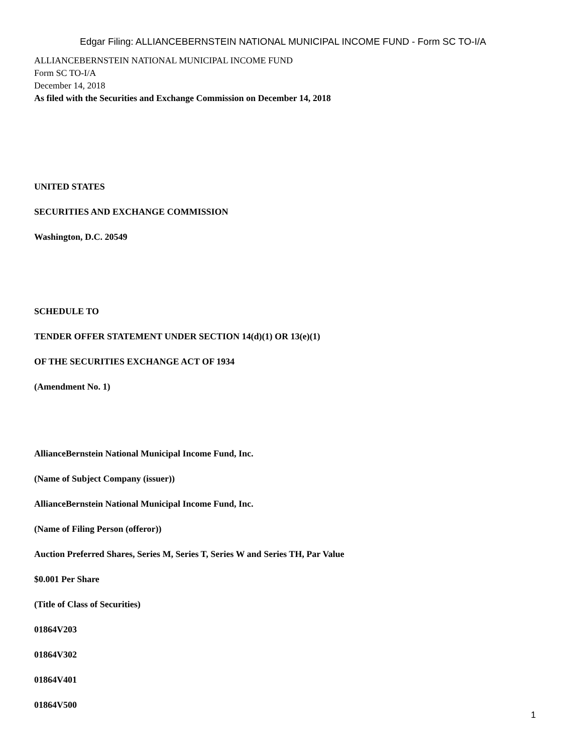Edgar Filing: ALLIANCEBERNSTEIN NATIONAL MUNICIPAL INCOME FUND - Form SC TO-I/A
ALLIANCEBERNSTEIN NATIONAL MUNICIPAL INCOME FUND
Form SC TO-I/A
December 14, 2018
As filed with the Securities and Exchange Commission on December 14, 2018
UNITED STATES
SECURITIES AND EXCHANGE COMMISSION
Washington, D.C. 20549
SCHEDULE TO
TENDER OFFER STATEMENT UNDER SECTION 14(d)(1) OR 13(e)(1)
OF THE SECURITIES EXCHANGE ACT OF 1934
(Amendment No. 1)
AllianceBernstein National Municipal Income Fund, Inc.
(Name of Subject Company (issuer))
AllianceBernstein National Municipal Income Fund, Inc.
(Name of Filing Person (offeror))
Auction Preferred Shares, Series M, Series T, Series W and Series TH, Par Value
$0.001 Per Share
(Title of Class of Securities)
01864V203
01864V302
01864V401
01864V500
1